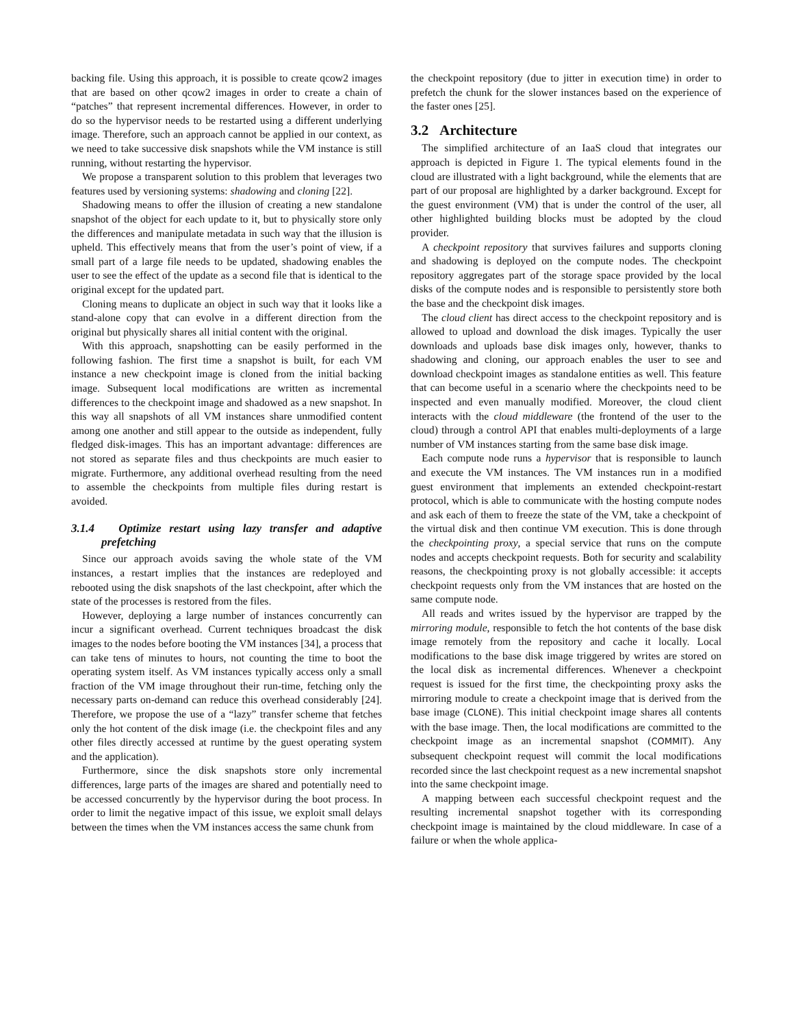backing file. Using this approach, it is possible to create qcow2 images that are based on other qcow2 images in order to create a chain of “patches” that represent incremental differences. However, in order to do so the hypervisor needs to be restarted using a different underlying image. Therefore, such an approach cannot be applied in our context, as we need to take successive disk snapshots while the VM instance is still running, without restarting the hypervisor.
We propose a transparent solution to this problem that leverages two features used by versioning systems: shadowing and cloning [22].
Shadowing means to offer the illusion of creating a new standalone snapshot of the object for each update to it, but to physically store only the differences and manipulate metadata in such way that the illusion is upheld. This effectively means that from the user’s point of view, if a small part of a large file needs to be updated, shadowing enables the user to see the effect of the update as a second file that is identical to the original except for the updated part.
Cloning means to duplicate an object in such way that it looks like a stand-alone copy that can evolve in a different direction from the original but physically shares all initial content with the original.
With this approach, snapshotting can be easily performed in the following fashion. The first time a snapshot is built, for each VM instance a new checkpoint image is cloned from the initial backing image. Subsequent local modifications are written as incremental differences to the checkpoint image and shadowed as a new snapshot. In this way all snapshots of all VM instances share unmodified content among one another and still appear to the outside as independent, fully fledged disk-images. This has an important advantage: differences are not stored as separate files and thus checkpoints are much easier to migrate. Furthermore, any additional overhead resulting from the need to assemble the checkpoints from multiple files during restart is avoided.
3.1.4 Optimize restart using lazy transfer and adaptive prefetching
Since our approach avoids saving the whole state of the VM instances, a restart implies that the instances are redeployed and rebooted using the disk snapshots of the last checkpoint, after which the state of the processes is restored from the files.
However, deploying a large number of instances concurrently can incur a significant overhead. Current techniques broadcast the disk images to the nodes before booting the VM instances [34], a process that can take tens of minutes to hours, not counting the time to boot the operating system itself. As VM instances typically access only a small fraction of the VM image throughout their run-time, fetching only the necessary parts on-demand can reduce this overhead considerably [24]. Therefore, we propose the use of a “lazy” transfer scheme that fetches only the hot content of the disk image (i.e. the checkpoint files and any other files directly accessed at runtime by the guest operating system and the application).
Furthermore, since the disk snapshots store only incremental differences, large parts of the images are shared and potentially need to be accessed concurrently by the hypervisor during the boot process. In order to limit the negative impact of this issue, we exploit small delays between the times when the VM instances access the same chunk from
the checkpoint repository (due to jitter in execution time) in order to prefetch the chunk for the slower instances based on the experience of the faster ones [25].
3.2 Architecture
The simplified architecture of an IaaS cloud that integrates our approach is depicted in Figure 1. The typical elements found in the cloud are illustrated with a light background, while the elements that are part of our proposal are highlighted by a darker background. Except for the guest environment (VM) that is under the control of the user, all other highlighted building blocks must be adopted by the cloud provider.
A checkpoint repository that survives failures and supports cloning and shadowing is deployed on the compute nodes. The checkpoint repository aggregates part of the storage space provided by the local disks of the compute nodes and is responsible to persistently store both the base and the checkpoint disk images.
The cloud client has direct access to the checkpoint repository and is allowed to upload and download the disk images. Typically the user downloads and uploads base disk images only, however, thanks to shadowing and cloning, our approach enables the user to see and download checkpoint images as standalone entities as well. This feature that can become useful in a scenario where the checkpoints need to be inspected and even manually modified. Moreover, the cloud client interacts with the cloud middleware (the frontend of the user to the cloud) through a control API that enables multi-deployments of a large number of VM instances starting from the same base disk image.
Each compute node runs a hypervisor that is responsible to launch and execute the VM instances. The VM instances run in a modified guest environment that implements an extended checkpoint-restart protocol, which is able to communicate with the hosting compute nodes and ask each of them to freeze the state of the VM, take a checkpoint of the virtual disk and then continue VM execution. This is done through the checkpointing proxy, a special service that runs on the compute nodes and accepts checkpoint requests. Both for security and scalability reasons, the checkpointing proxy is not globally accessible: it accepts checkpoint requests only from the VM instances that are hosted on the same compute node.
All reads and writes issued by the hypervisor are trapped by the mirroring module, responsible to fetch the hot contents of the base disk image remotely from the repository and cache it locally. Local modifications to the base disk image triggered by writes are stored on the local disk as incremental differences. Whenever a checkpoint request is issued for the first time, the checkpointing proxy asks the mirroring module to create a checkpoint image that is derived from the base image (CLONE). This initial checkpoint image shares all contents with the base image. Then, the local modifications are committed to the checkpoint image as an incremental snapshot (COMMIT). Any subsequent checkpoint request will commit the local modifications recorded since the last checkpoint request as a new incremental snapshot into the same checkpoint image.
A mapping between each successful checkpoint request and the resulting incremental snapshot together with its corresponding checkpoint image is maintained by the cloud middleware. In case of a failure or when the whole applica-